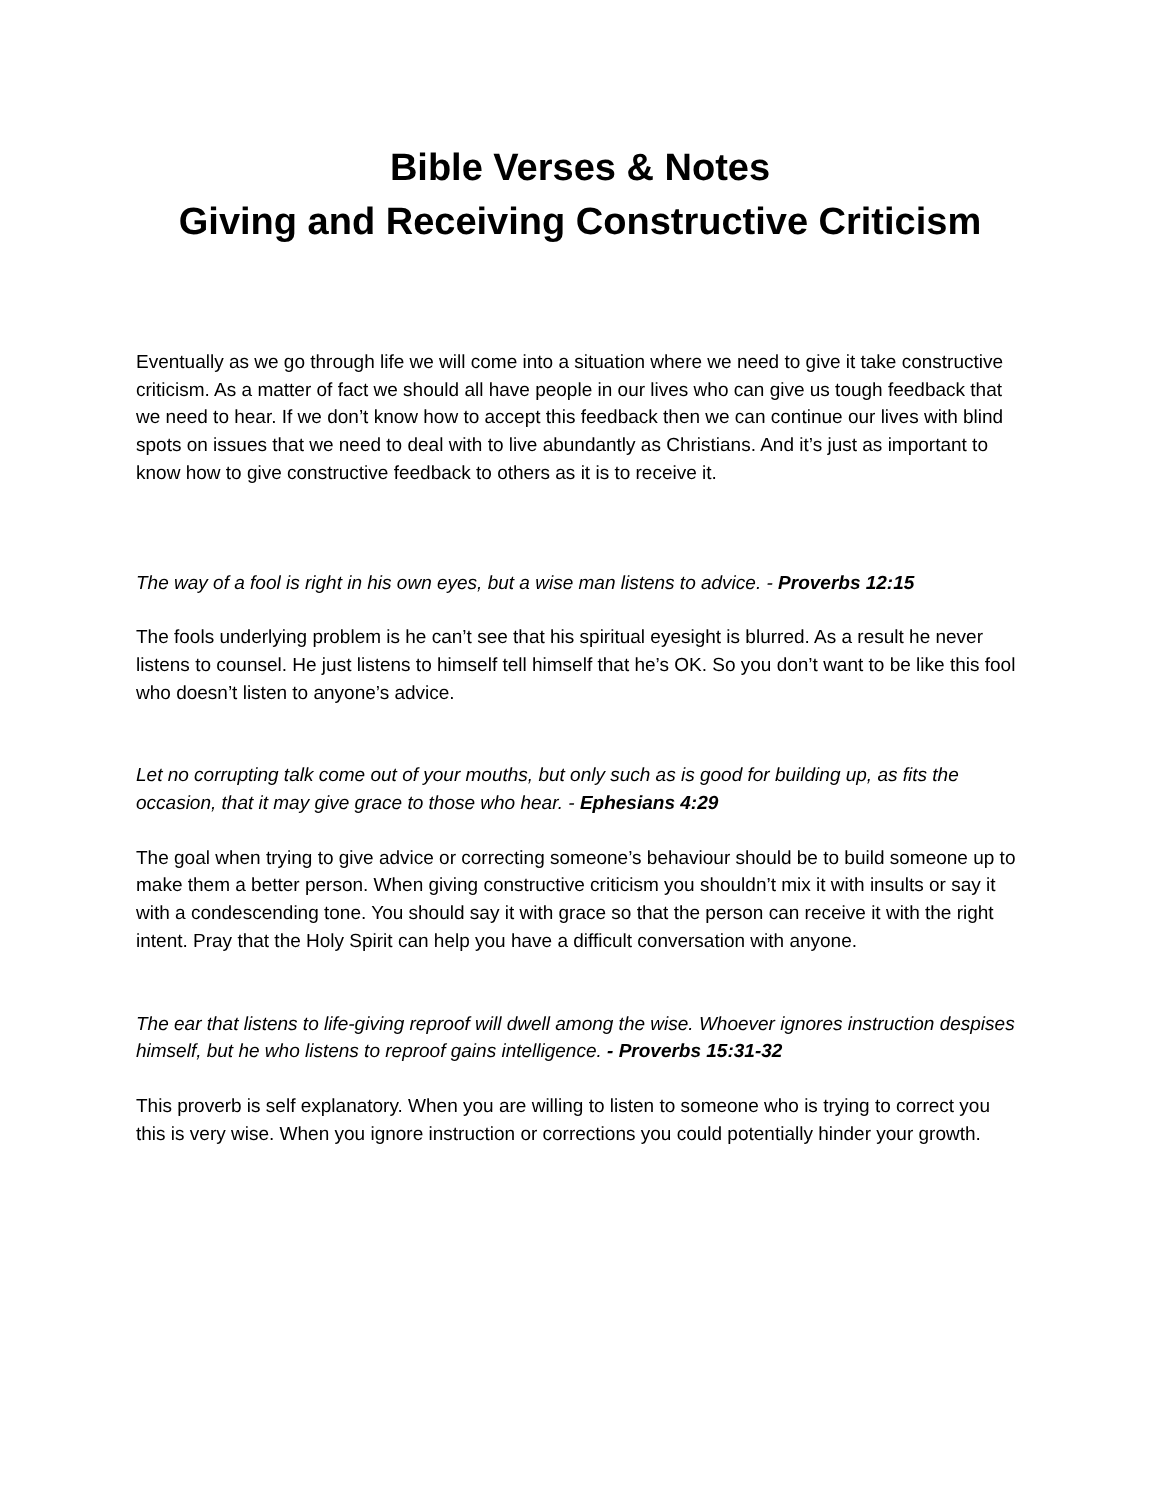Bible Verses & Notes
Giving and Receiving Constructive Criticism
Eventually as we go through life we will come into a situation where we need to give it take constructive criticism. As a matter of fact we should all have people in our lives who can give us tough feedback that we need to hear. If we don’t know how to accept this feedback then we can continue our lives with blind spots on issues that we need to deal with to live abundantly as Christians. And it’s just as important to know how to give constructive feedback to others as it is to receive it.
The way of a fool is right in his own eyes, but a wise man listens to advice. - Proverbs 12:15
The fools underlying problem is he can’t see that his spiritual eyesight is blurred. As a result he never listens to counsel. He just listens to himself tell himself that he’s OK. So you don’t want to be like this fool who doesn’t listen to anyone’s advice.
Let no corrupting talk come out of your mouths, but only such as is good for building up, as fits the occasion, that it may give grace to those who hear. - Ephesians 4:29
The goal when trying to give advice or correcting someone’s behaviour should be to build someone up to make them a better person. When giving constructive criticism you shouldn’t mix it with insults or say it with a condescending tone. You should say it with grace so that the person can receive it with the right intent. Pray that the Holy Spirit can help you have a difficult conversation with anyone.
The ear that listens to life-giving reproof will dwell among the wise. Whoever ignores instruction despises himself, but he who listens to reproof gains intelligence. - Proverbs 15:31-32
This proverb is self explanatory. When you are willing to listen to someone who is trying to correct you this is very wise. When you ignore instruction or corrections you could potentially hinder your growth.